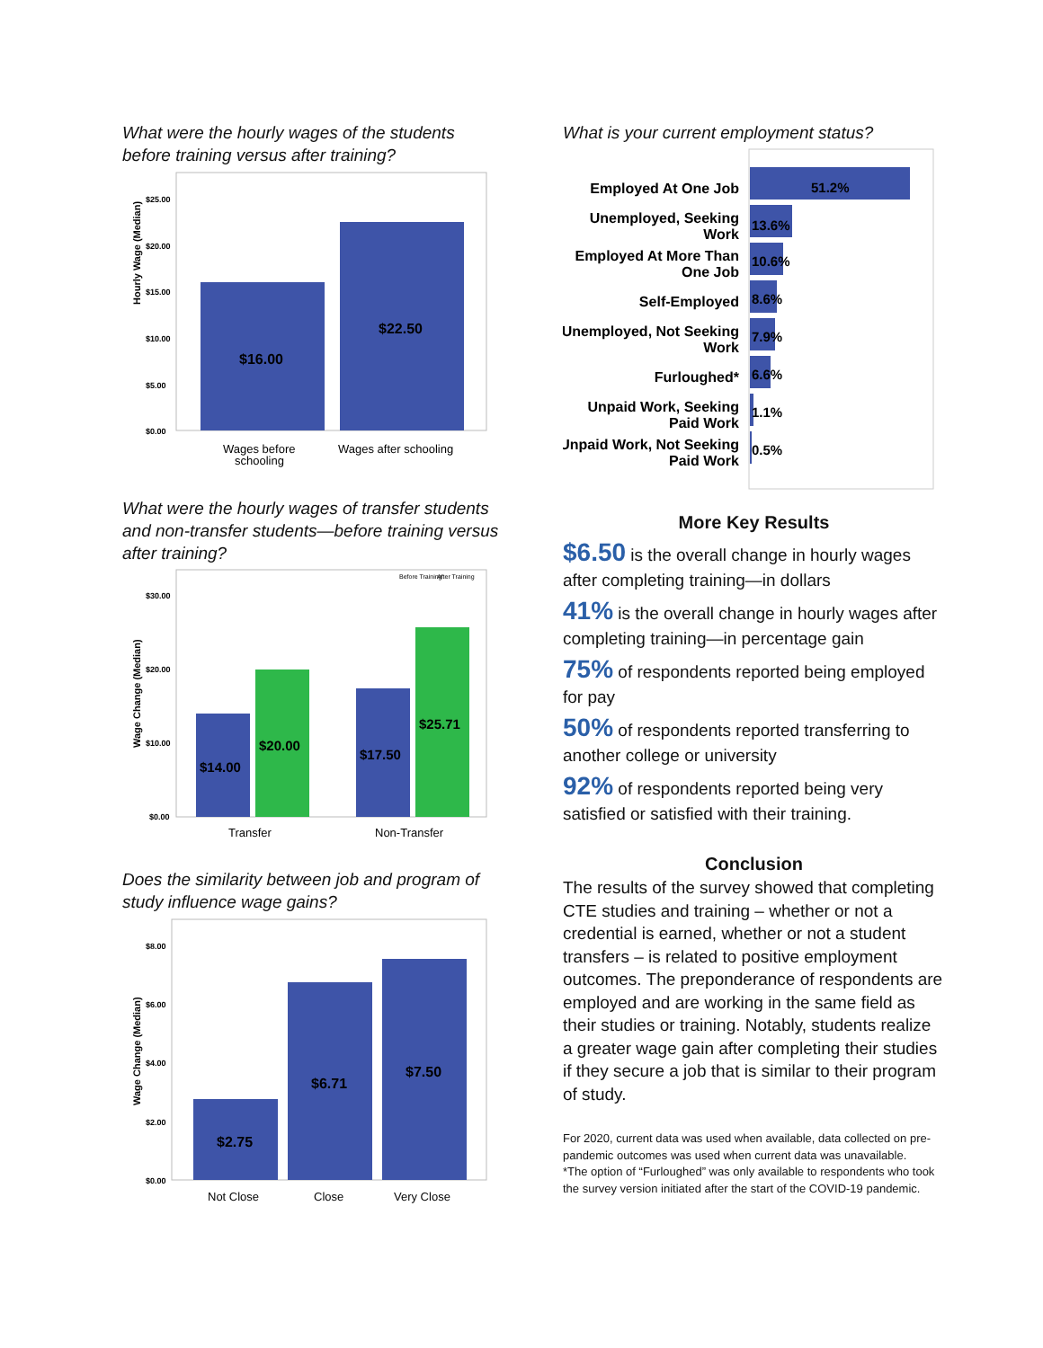What were the hourly wages of the students before training versus after training?
Hourly Wage (Median)
$25.00
$20.00
$15.00
$10.00
$5.00
$0.00
$16.00
$22.50
Wages before
schooling
Wages after schooling
What were the hourly wages of transfer students and non-transfer students—before training versus after training?
Before Training
After Training
Wage Change (Median)
$30.00
$20.00
$10.00
$0.00
$14.00
$20.00
$17.50
$25.71
Transfer
Non-Transfer
Does the similarity between job and program of study influence wage gains?
Wage Change (Median)
$8.00
$6.00
$4.00
$2.00
$0.00
$2.75
$6.71
$7.50
Not Close
Close
Very Close
What is your current employment status?
Employed At One Job
Unemployed, Seeking
Work
Employed At More Than
One Job
Self-Employed
Unemployed, Not Seeking
Work
Furloughed*
Unpaid Work, Seeking
Paid Work
Unpaid Work, Not Seeking
Paid Work
51.2%
13.6%
10.6%
8.6%
7.9%
6.6%
1.1%
0.5%
More Key Results
$6.50 is the overall change in hourly wages after completing training—in dollars
41% is the overall change in hourly wages after completing training—in percentage gain
75% of respondents reported being employed for pay
50% of respondents reported transferring to another college or university
92% of respondents reported being very satisfied or satisfied with their training.
Conclusion
The results of the survey showed that completing CTE studies and training – whether or not a credential is earned, whether or not a student transfers – is related to positive employment outcomes. The preponderance of respondents are employed and are working in the same field as their studies or training. Notably, students realize a greater wage gain after completing their studies if they secure a job that is similar to their program of study.
For 2020, current data was used when available, data collected on pre-pandemic outcomes was used when current data was unavailable.
*The option of “Furloughed” was only available to respondents who took the survey version initiated after the start of the COVID-19 pandemic.